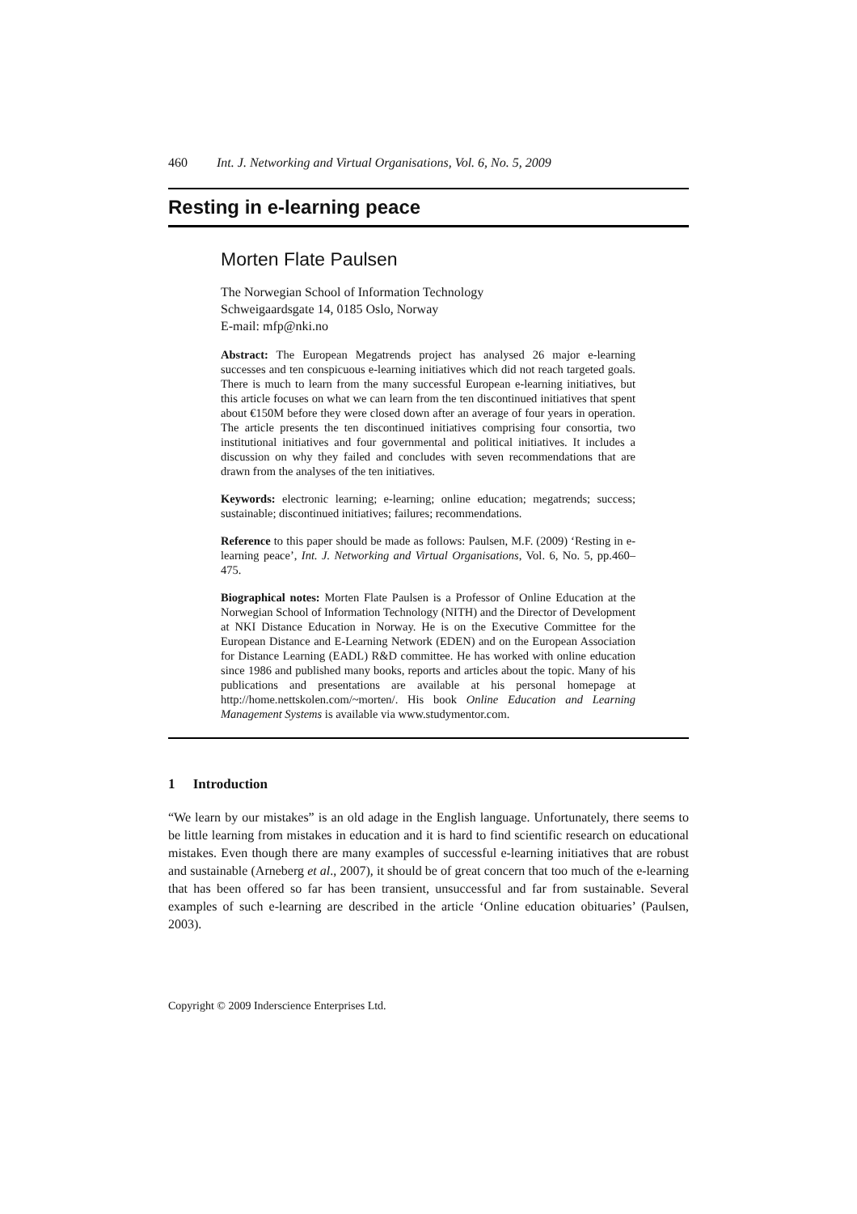460 Int. J. Networking and Virtual Organisations, Vol. 6, No. 5, 2009
Resting in e-learning peace
Morten Flate Paulsen
The Norwegian School of Information Technology
Schweigaardsgate 14, 0185 Oslo, Norway
E-mail: mfp@nki.no
Abstract: The European Megatrends project has analysed 26 major e-learning successes and ten conspicuous e-learning initiatives which did not reach targeted goals. There is much to learn from the many successful European e-learning initiatives, but this article focuses on what we can learn from the ten discontinued initiatives that spent about €150M before they were closed down after an average of four years in operation. The article presents the ten discontinued initiatives comprising four consortia, two institutional initiatives and four governmental and political initiatives. It includes a discussion on why they failed and concludes with seven recommendations that are drawn from the analyses of the ten initiatives.
Keywords: electronic learning; e-learning; online education; megatrends; success; sustainable; discontinued initiatives; failures; recommendations.
Reference to this paper should be made as follows: Paulsen, M.F. (2009) ‘Resting in e-learning peace’, Int. J. Networking and Virtual Organisations, Vol. 6, No. 5, pp.460–475.
Biographical notes: Morten Flate Paulsen is a Professor of Online Education at the Norwegian School of Information Technology (NITH) and the Director of Development at NKI Distance Education in Norway. He is on the Executive Committee for the European Distance and E-Learning Network (EDEN) and on the European Association for Distance Learning (EADL) R&D committee. He has worked with online education since 1986 and published many books, reports and articles about the topic. Many of his publications and presentations are available at his personal homepage at http://home.nettskolen.com/~morten/. His book Online Education and Learning Management Systems is available via www.studymentor.com.
1 Introduction
“We learn by our mistakes” is an old adage in the English language. Unfortunately, there seems to be little learning from mistakes in education and it is hard to find scientific research on educational mistakes. Even though there are many examples of successful e-learning initiatives that are robust and sustainable (Arneberg et al., 2007), it should be of great concern that too much of the e-learning that has been offered so far has been transient, unsuccessful and far from sustainable. Several examples of such e-learning are described in the article ‘Online education obituaries’ (Paulsen, 2003).
Copyright © 2009 Inderscience Enterprises Ltd.